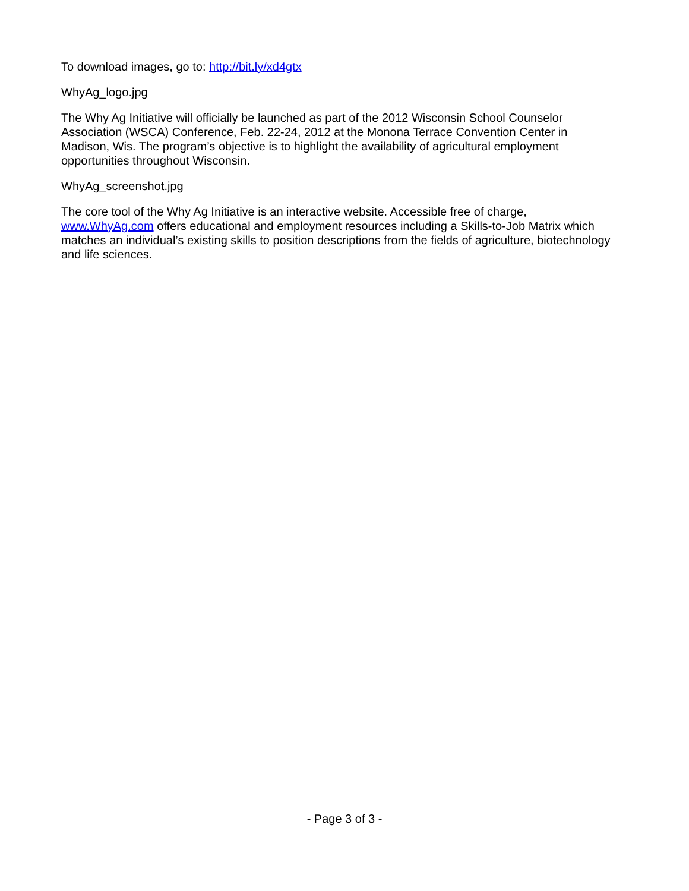To download images, go to: http://bit.ly/xd4gtx
WhyAg_logo.jpg
The Why Ag Initiative will officially be launched as part of the 2012 Wisconsin School Counselor Association (WSCA) Conference, Feb. 22-24, 2012 at the Monona Terrace Convention Center in Madison, Wis. The program’s objective is to highlight the availability of agricultural employment opportunities throughout Wisconsin.
WhyAg_screenshot.jpg
The core tool of the Why Ag Initiative is an interactive website. Accessible free of charge, www.WhyAg.com offers educational and employment resources including a Skills-to-Job Matrix which matches an individual’s existing skills to position descriptions from the fields of agriculture, biotechnology and life sciences.
- Page 3 of 3 -